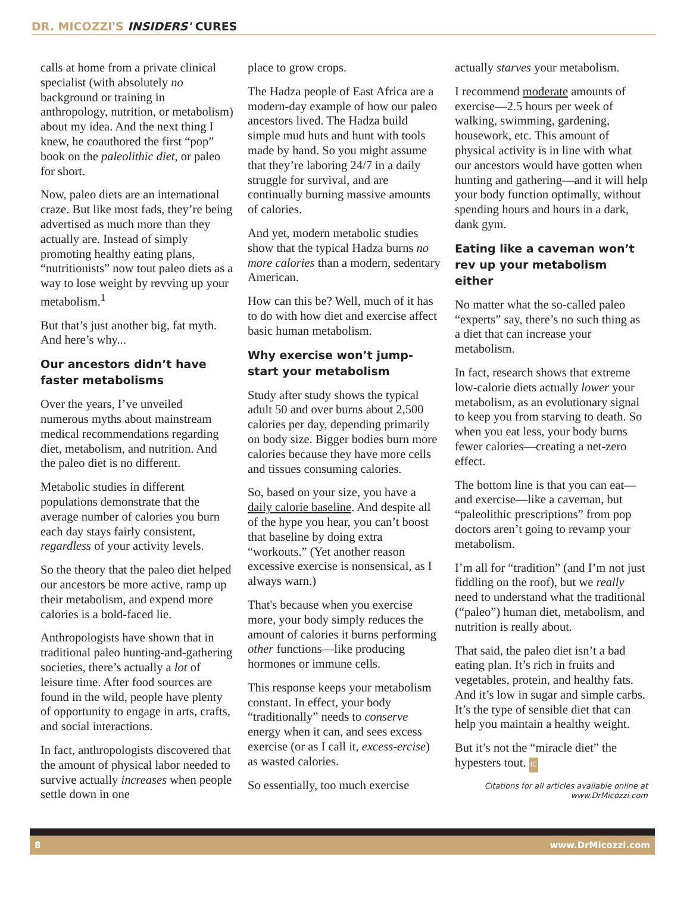DR. MICOZZI'S INSIDERS' CURES
calls at home from a private clinical specialist (with absolutely no background or training in anthropology, nutrition, or metabolism) about my idea. And the next thing I knew, he coauthored the first “pop” book on the paleolithic diet, or paleo for short.
Now, paleo diets are an international craze. But like most fads, they’re being advertised as much more than they actually are. Instead of simply promoting healthy eating plans, “nutritionists” now tout paleo diets as a way to lose weight by revving up your metabolism.<sup>1</sup>
But that’s just another big, fat myth. And here’s why...
Our ancestors didn’t have faster metabolisms
Over the years, I’ve unveiled numerous myths about mainstream medical recommendations regarding diet, metabolism, and nutrition. And the paleo diet is no different.
Metabolic studies in different populations demonstrate that the average number of calories you burn each day stays fairly consistent, regardless of your activity levels.
So the theory that the paleo diet helped our ancestors be more active, ramp up their metabolism, and expend more calories is a bold-faced lie.
Anthropologists have shown that in traditional paleo hunting-and-gathering societies, there’s actually a lot of leisure time. After food sources are found in the wild, people have plenty of opportunity to engage in arts, crafts, and social interactions.
In fact, anthropologists discovered that the amount of physical labor needed to survive actually increases when people settle down in one
place to grow crops.
The Hadza people of East Africa are a modern-day example of how our paleo ancestors lived. The Hadza build simple mud huts and hunt with tools made by hand. So you might assume that they’re laboring 24/7 in a daily struggle for survival, and are continually burning massive amounts of calories.
And yet, modern metabolic studies show that the typical Hadza burns no more calories than a modern, sedentary American.
How can this be? Well, much of it has to do with how diet and exercise affect basic human metabolism.
Why exercise won’t jump-start your metabolism
Study after study shows the typical adult 50 and over burns about 2,500 calories per day, depending primarily on body size. Bigger bodies burn more calories because they have more cells and tissues consuming calories.
So, based on your size, you have a daily calorie baseline. And despite all of the hype you hear, you can’t boost that baseline by doing extra “workouts.” (Yet another reason excessive exercise is nonsensical, as I always warn.)
That's because when you exercise more, your body simply reduces the amount of calories it burns performing other functions—like producing hormones or immune cells.
This response keeps your metabolism constant. In effect, your body “traditionally” needs to conserve energy when it can, and sees excess exercise (or as I call it, excess-ercise) as wasted calories.
So essentially, too much exercise
actually starves your metabolism.
I recommend moderate amounts of exercise—2.5 hours per week of walking, swimming, gardening, housework, etc. This amount of physical activity is in line with what our ancestors would have gotten when hunting and gathering—and it will help your body function optimally, without spending hours and hours in a dark, dank gym.
Eating like a caveman won’t rev up your metabolism either
No matter what the so-called paleo “experts” say, there’s no such thing as a diet that can increase your metabolism.
In fact, research shows that extreme low-calorie diets actually lower your metabolism, as an evolutionary signal to keep you from starving to death. So when you eat less, your body burns fewer calories—creating a net-zero effect.
The bottom line is that you can eat—and exercise—like a caveman, but “paleolithic prescriptions” from pop doctors aren’t going to revamp your metabolism.
I’m all for “tradition” (and I’m not just fiddling on the roof), but we really need to understand what the traditional (“paleo”) human diet, metabolism, and nutrition is really about.
That said, the paleo diet isn’t a bad eating plan. It’s rich in fruits and vegetables, protein, and healthy fats. And it’s low in sugar and simple carbs. It’s the type of sensible diet that can help you maintain a healthy weight.
But it’s not the “miracle diet” the hypesters tout. IC
Citations for all articles available online at
www.DrMicozzi.com
8 www.DrMicozzi.com